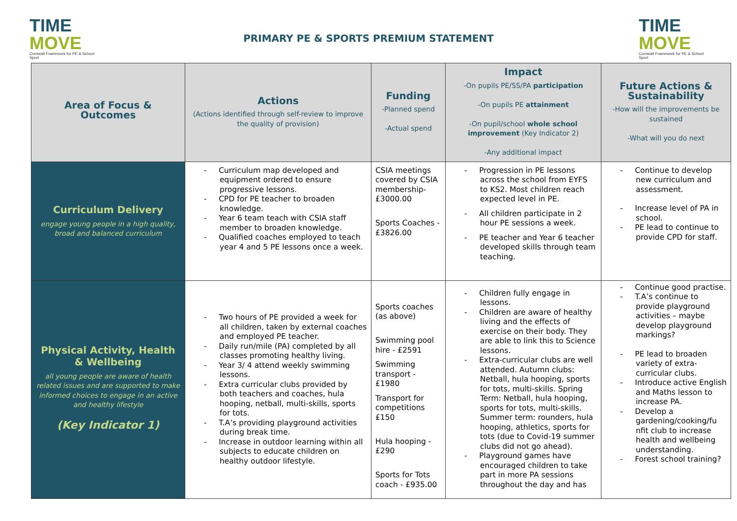TIME
MOVE
Cornwall Framework for PE & School Sport
PRIMARY PE & SPORTS PREMIUM STATEMENT
TIME
MOVE
Cornwall Framework for PE & School Sport
| Area of Focus & Outcomes | Actions (Actions identified through self-review to improve the quality of provision) | Funding -Planned spend -Actual spend | Impact -On pupils PE/SS/PA participation -On pupils PE attainment -On pupil/school whole school improvement (Key Indicator 2) -Any additional impact | Future Actions & Sustainability -How will the improvements be sustained -What will you do next |
| --- | --- | --- | --- | --- |
| Curriculum Delivery engage young people in a high quality, broad and balanced curriculum | - Curriculum map developed and equipment ordered to ensure progressive lessons. - CPD for PE teacher to broaden knowledge. - Year 6 team teach with CSIA staff member to broaden knowledge. - Qualified coaches employed to teach year 4 and 5 PE lessons once a week. | CSIA meetings covered by CSIA membership- £3000.00 Sports Coaches - £3826.00 | - Progression in PE lessons across the school from EYFS to KS2. Most children reach expected level in PE. - All children participate in 2 hour PE sessions a week. - PE teacher and Year 6 teacher developed skills through team teaching. | - Continue to develop new curriculum and assessment. - Increase level of PA in school. - PE lead to continue to provide CPD for staff. |
| Physical Activity, Health & Wellbeing all young people are aware of health related issues and are supported to make informed choices to engage in an active and healthy lifestyle (Key Indicator 1) | - Two hours of PE provided a week for all children, taken by external coaches and employed PE teacher. - Daily run/mile (PA) completed by all classes promoting healthy living. - Year 3/ 4 attend weekly swimming lessons. - Extra curricular clubs provided by both teachers and coaches, hula hooping, netball, multi-skills, sports for tots. - T.A’s providing playground activities during break time. - Increase in outdoor learning within all subjects to educate children on healthy outdoor lifestyle. | Sports coaches (as above) Swimming pool hire - £2591 Swimming transport - £1980 Transport for competitions £150 Hula hooping - £290 Sports for Tots coach - £935.00 | - Children fully engage in lessons. - Children are aware of healthy living and the effects of exercise on their body. They are able to link this to Science lessons. - Extra-curricular clubs are well attended. Autumn clubs: Netball, hula hooping, sports for tots, multi-skills. Spring Term: Netball, hula hooping, sports for tots, multi-skills. Summer term: rounders, hula hooping, athletics, sports for tots (due to Covid-19 summer clubs did not go ahead). - Playground games have encouraged children to take part in more PA sessions throughout the day and has | - Continue good practise. - T.A’s continue to provide playground activities – maybe develop playground markings? - PE lead to broaden variety of extra-curricular clubs. - Introduce active English and Maths lesson to increase PA. - Develop a gardening/cooking/fu nfit club to increase health and wellbeing understanding. - Forest school training? |